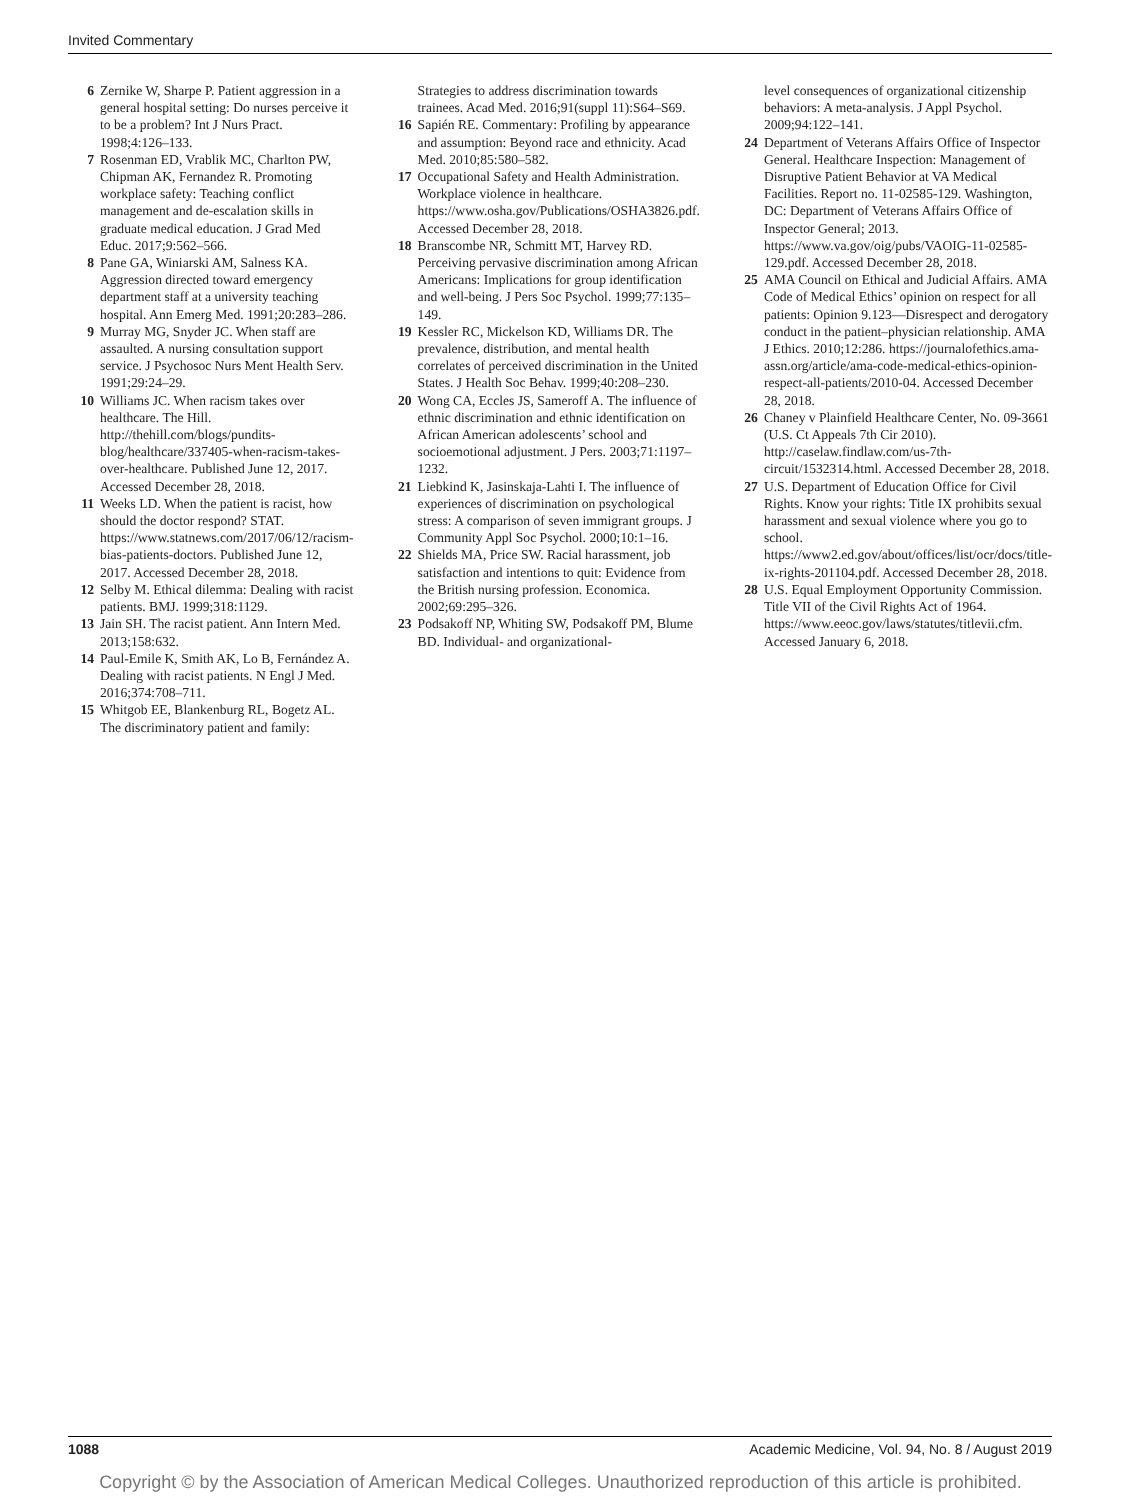Invited Commentary
6 Zernike W, Sharpe P. Patient aggression in a general hospital setting: Do nurses perceive it to be a problem? Int J Nurs Pract. 1998;4:126–133.
7 Rosenman ED, Vrablik MC, Charlton PW, Chipman AK, Fernandez R. Promoting workplace safety: Teaching conflict management and de-escalation skills in graduate medical education. J Grad Med Educ. 2017;9:562–566.
8 Pane GA, Winiarski AM, Salness KA. Aggression directed toward emergency department staff at a university teaching hospital. Ann Emerg Med. 1991;20:283–286.
9 Murray MG, Snyder JC. When staff are assaulted. A nursing consultation support service. J Psychosoc Nurs Ment Health Serv. 1991;29:24–29.
10 Williams JC. When racism takes over healthcare. The Hill. http://thehill.com/blogs/pundits-blog/healthcare/337405-when-racism-takes-over-healthcare. Published June 12, 2017. Accessed December 28, 2018.
11 Weeks LD. When the patient is racist, how should the doctor respond? STAT. https://www.statnews.com/2017/06/12/racism-bias-patients-doctors. Published June 12, 2017. Accessed December 28, 2018.
12 Selby M. Ethical dilemma: Dealing with racist patients. BMJ. 1999;318:1129.
13 Jain SH. The racist patient. Ann Intern Med. 2013;158:632.
14 Paul-Emile K, Smith AK, Lo B, Fernández A. Dealing with racist patients. N Engl J Med. 2016;374:708–711.
15 Whitgob EE, Blankenburg RL, Bogetz AL. The discriminatory patient and family:
Strategies to address discrimination towards trainees. Acad Med. 2016;91(suppl 11):S64–S69.
16 Sapién RE. Commentary: Profiling by appearance and assumption: Beyond race and ethnicity. Acad Med. 2010;85:580–582.
17 Occupational Safety and Health Administration. Workplace violence in healthcare. https://www.osha.gov/Publications/OSHA3826.pdf. Accessed December 28, 2018.
18 Branscombe NR, Schmitt MT, Harvey RD. Perceiving pervasive discrimination among African Americans: Implications for group identification and well-being. J Pers Soc Psychol. 1999;77:135–149.
19 Kessler RC, Mickelson KD, Williams DR. The prevalence, distribution, and mental health correlates of perceived discrimination in the United States. J Health Soc Behav. 1999;40:208–230.
20 Wong CA, Eccles JS, Sameroff A. The influence of ethnic discrimination and ethnic identification on African American adolescents’ school and socioemotional adjustment. J Pers. 2003;71:1197–1232.
21 Liebkind K, Jasinskaja-Lahti I. The influence of experiences of discrimination on psychological stress: A comparison of seven immigrant groups. J Community Appl Soc Psychol. 2000;10:1–16.
22 Shields MA, Price SW. Racial harassment, job satisfaction and intentions to quit: Evidence from the British nursing profession. Economica. 2002;69:295–326.
23 Podsakoff NP, Whiting SW, Podsakoff PM, Blume BD. Individual- and organizational-
level consequences of organizational citizenship behaviors: A meta-analysis. J Appl Psychol. 2009;94:122–141.
24 Department of Veterans Affairs Office of Inspector General. Healthcare Inspection: Management of Disruptive Patient Behavior at VA Medical Facilities. Report no. 11-02585-129. Washington, DC: Department of Veterans Affairs Office of Inspector General; 2013. https://www.va.gov/oig/pubs/VAOIG-11-02585-129.pdf. Accessed December 28, 2018.
25 AMA Council on Ethical and Judicial Affairs. AMA Code of Medical Ethics’ opinion on respect for all patients: Opinion 9.123—Disrespect and derogatory conduct in the patient–physician relationship. AMA J Ethics. 2010;12:286. https://journalofethics.ama-assn.org/article/ama-code-medical-ethics-opinion-respect-all-patients/2010-04. Accessed December 28, 2018.
26 Chaney v Plainfield Healthcare Center, No. 09-3661 (U.S. Ct Appeals 7th Cir 2010). http://caselaw.findlaw.com/us-7th-circuit/1532314.html. Accessed December 28, 2018.
27 U.S. Department of Education Office for Civil Rights. Know your rights: Title IX prohibits sexual harassment and sexual violence where you go to school. https://www2.ed.gov/about/offices/list/ocr/docs/title-ix-rights-201104.pdf. Accessed December 28, 2018.
28 U.S. Equal Employment Opportunity Commission. Title VII of the Civil Rights Act of 1964. https://www.eeoc.gov/laws/statutes/titlevii.cfm. Accessed January 6, 2018.
1088 Academic Medicine, Vol. 94, No. 8 / August 2019
Copyright © by the Association of American Medical Colleges. Unauthorized reproduction of this article is prohibited.